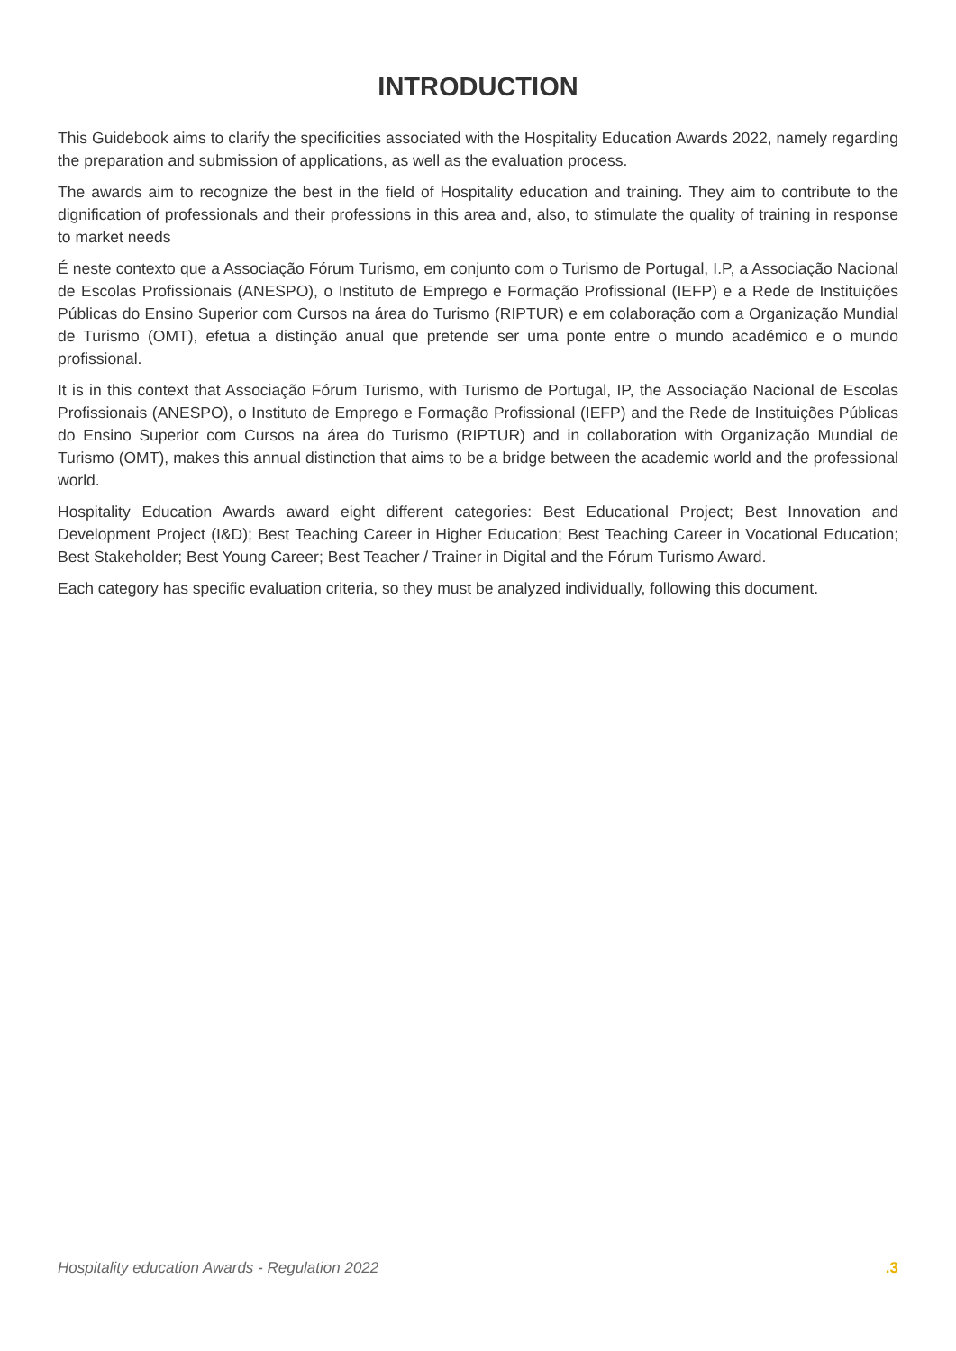INTRODUCTION
This Guidebook aims to clarify the specificities associated with the Hospitality Education Awards 2022, namely regarding the preparation and submission of applications, as well as the evaluation process.
The awards aim to recognize the best in the field of Hospitality education and training. They aim to contribute to the dignification of professionals and their professions in this area and, also, to stimulate the quality of training in response to market needs
É neste contexto que a Associação Fórum Turismo, em conjunto com o Turismo de Portugal, I.P, a Associação Nacional de Escolas Profissionais (ANESPO), o Instituto de Emprego e Formação Profissional (IEFP) e a Rede de Instituições Públicas do Ensino Superior com Cursos na área do Turismo (RIPTUR) e em colaboração com a Organização Mundial de Turismo (OMT), efetua a distinção anual que pretende ser uma ponte entre o mundo académico e o mundo profissional.
It is in this context that Associação Fórum Turismo, with Turismo de Portugal, IP, the Associação Nacional de Escolas Profissionais (ANESPO), o Instituto de Emprego e Formação Profissional (IEFP) and the Rede de Instituições Públicas do Ensino Superior com Cursos na área do Turismo (RIPTUR) and in collaboration with Organização Mundial de Turismo (OMT), makes this annual distinction that aims to be a bridge between the academic world and the professional world.
Hospitality Education Awards award eight different categories: Best Educational Project; Best Innovation and Development Project (I&D); Best Teaching Career in Higher Education; Best Teaching Career in Vocational Education; Best Stakeholder; Best Young Career; Best Teacher / Trainer in Digital and the Fórum Turismo Award.
Each category has specific evaluation criteria, so they must be analyzed individually, following this document.
Hospitality education Awards - Regulation 2022 .3